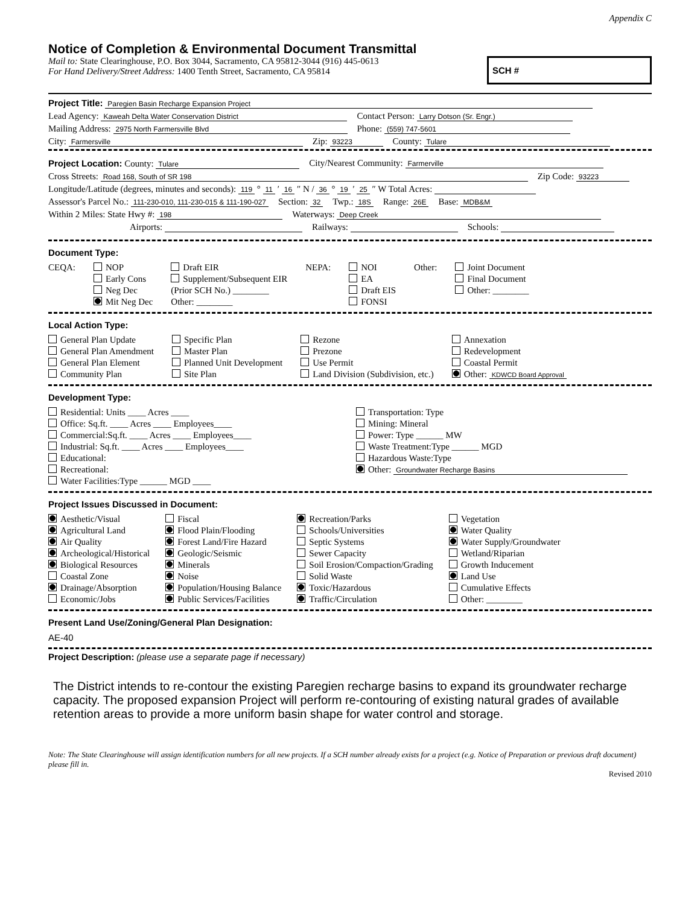Appendix C
Notice of Completion & Environmental Document Transmittal
Mail to: State Clearinghouse, P.O. Box 3044, Sacramento, CA 95812-3044 (916) 445-0613
For Hand Delivery/Street Address: 1400 Tenth Street, Sacramento, CA 95814
SCH #
Project Title: Paregien Basin Recharge Expansion Project
Lead Agency: Kaweah Delta Water Conservation District Contact Person: Larry Dotson (Sr. Engr.)
Mailing Address: 2975 North Farmersville Blvd Phone: (559) 747-5601
City: Farmersville Zip: 93223 County: Tulare
Project Location: County: Tulare City/Nearest Community: Farmerville
Cross Streets: Road 168, South of SR 198 Zip Code: 93223
Longitude/Latitude (degrees, minutes and seconds): 119 ° 11 ′ 16 ″ N / 36 ° 19 ′ 25 ″ W Total Acres:
Assessor's Parcel No.: 111-230-010, 111-230-015 & 111-190-027 Section: 32 Twp.: 18S Range: 26E Base: MDB&M
Within 2 Miles: State Hwy #: 198 Waterways: Deep Creek
Airports: Railways: Schools:
Document Type:
CEQA: NOP
Early Cons
Neg Dec
Mit Neg Dec
Draft EIR
Supplement/Subsequent EIR
(Prior SCH No.) ________
Other: ________
NEPA: NOI
EA
Draft EIS
FONSI
Other: Joint Document
Final Document
Other: ________
Local Action Type:
General Plan Update
General Plan Amendment
General Plan Element
Community Plan
Specific Plan
Master Plan
Planned Unit Development
Site Plan
Rezone
Prezone
Use Permit
Land Division (Subdivision, etc.)
Annexation
Redevelopment
Coastal Permit
Other: KDWCD Board Approval
Development Type:
Residential: Units ____ Acres ____
Office: Sq.ft. ____ Acres ____ Employees____
Commercial:Sq.ft. ____ Acres ____ Employees____
Industrial: Sq.ft. ____ Acres ____ Employees____
Educational:
Recreational:
Water Facilities:Type ______ MGD ____
Transportation: Type
Mining: Mineral
Power: Type ______ MW
Waste Treatment:Type ______ MGD
Hazardous Waste:Type
Other: Groundwater Recharge Basins
Project Issues Discussed in Document:
Aesthetic/Visual
Agricultural Land
Air Quality
Archeological/Historical
Biological Resources
Coastal Zone
Drainage/Absorption
Economic/Jobs
Fiscal
Flood Plain/Flooding
Forest Land/Fire Hazard
Geologic/Seismic
Minerals
Noise
Population/Housing Balance
Public Services/Facilities
Recreation/Parks
Schools/Universities
Septic Systems
Sewer Capacity
Soil Erosion/Compaction/Grading
Solid Waste
Toxic/Hazardous
Traffic/Circulation
Vegetation
Water Quality
Water Supply/Groundwater
Wetland/Riparian
Growth Inducement
Land Use
Cumulative Effects
Other: ________
Present Land Use/Zoning/General Plan Designation:
AE-40
Project Description: (please use a separate page if necessary)
The District intends to re-contour the existing Paregien recharge basins to expand its groundwater recharge capacity. The proposed expansion Project will perform re-contouring of existing natural grades of available retention areas to provide a more uniform basin shape for water control and storage.
Note: The State Clearinghouse will assign identification numbers for all new projects. If a SCH number already exists for a project (e.g. Notice of Preparation or previous draft document) please fill in.
Revised 2010